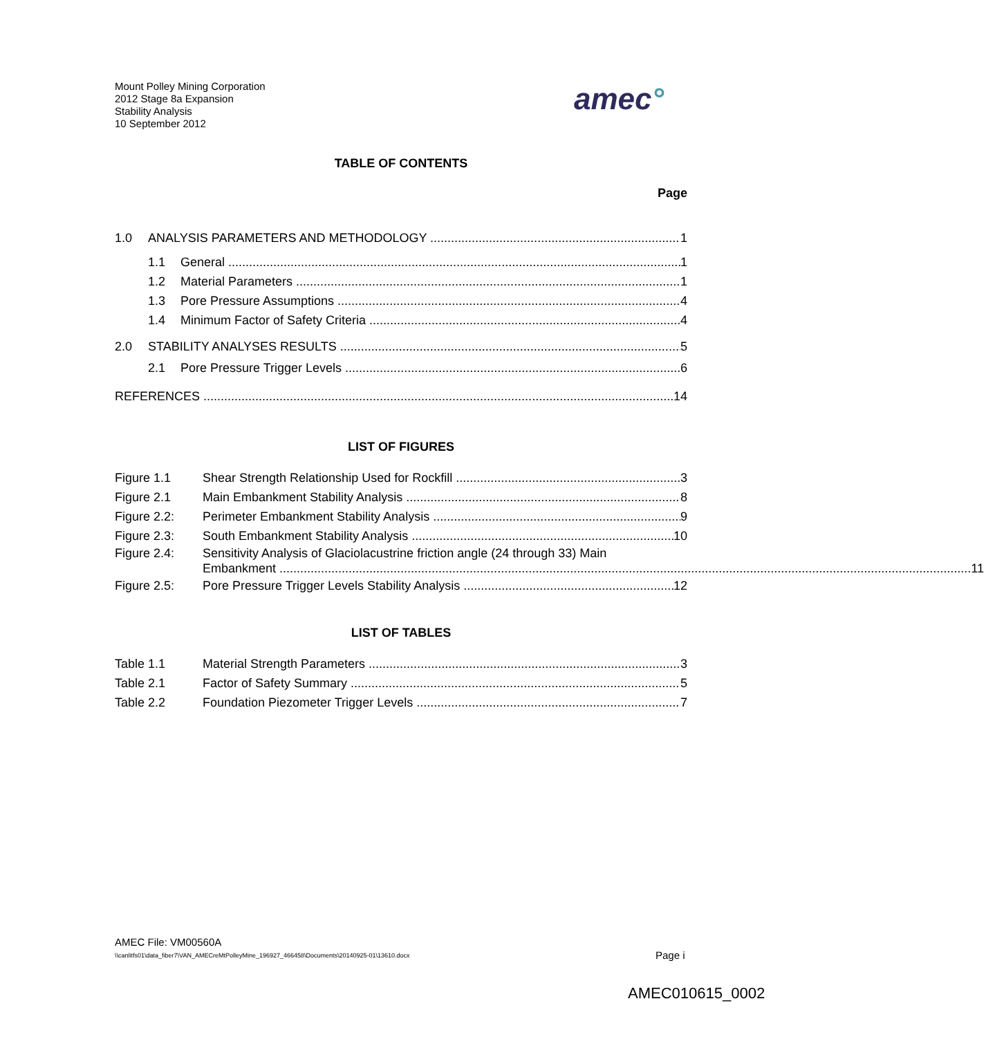Mount Polley Mining Corporation
2012 Stage 8a Expansion
Stability Analysis
10 September 2012
amec°
TABLE OF CONTENTS
Page
1.0 ANALYSIS PARAMETERS AND METHODOLOGY 1
1.1 General 1
1.2 Material Parameters 1
1.3 Pore Pressure Assumptions 4
1.4 Minimum Factor of Safety Criteria 4
2.0 STABILITY ANALYSES RESULTS 5
2.1 Pore Pressure Trigger Levels 6
REFERENCES 14
LIST OF FIGURES
Figure 1.1 Shear Strength Relationship Used for Rockfill 3
Figure 2.1 Main Embankment Stability Analysis 8
Figure 2.2: Perimeter Embankment Stability Analysis 9
Figure 2.3: South Embankment Stability Analysis 10
Figure 2.4: Sensitivity Analysis of Glaciolacustrine friction angle (24 through 33) Main
Embankment 11
Figure 2.5: Pore Pressure Trigger Levels Stability Analysis 12
LIST OF TABLES
Table 1.1 Material Strength Parameters 3
Table 2.1 Factor of Safety Summary 5
Table 2.2 Foundation Piezometer Trigger Levels 7
AMEC File: VM00560A
\\canlitfs01\data_fiber7\VAN_AMECreMtPolleyMine_196927_466458\Documents\20140925-01\13610.docx
Page i
AMEC010615_0002